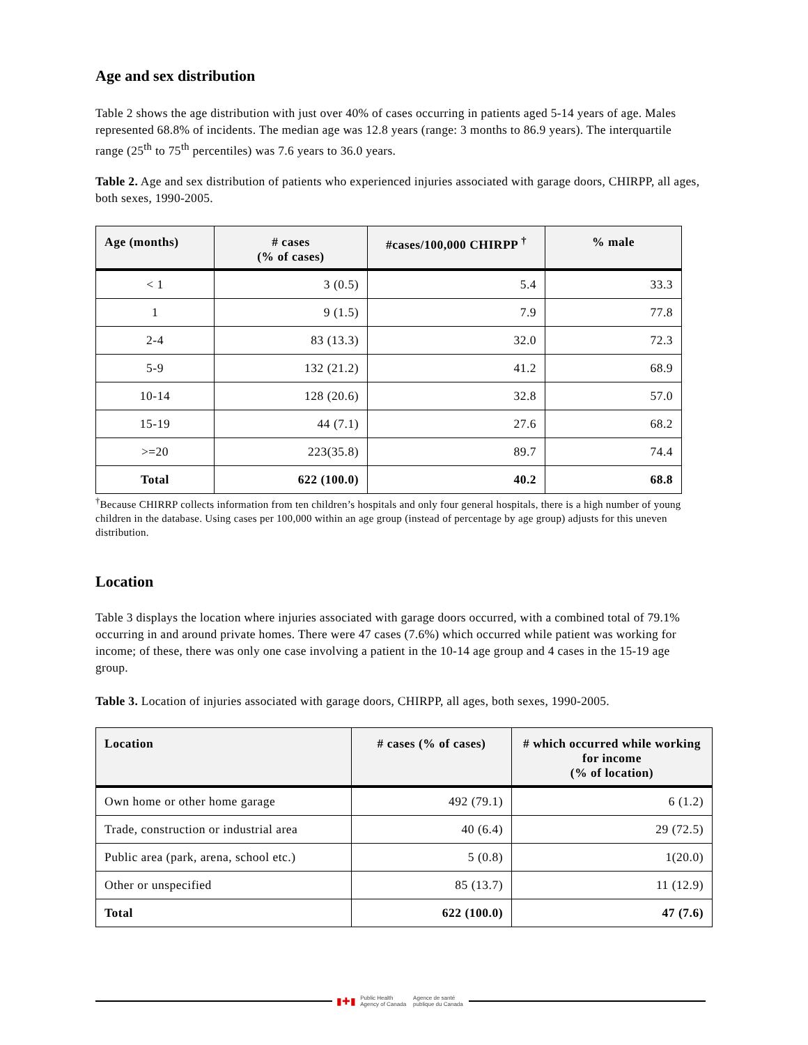Age and sex distribution
Table 2 shows the age distribution with just over 40% of cases occurring in patients aged 5-14 years of age. Males represented 68.8% of incidents. The median age was 12.8 years (range: 3 months to 86.9 years). The interquartile range (25<sup>th</sup> to 75<sup>th</sup> percentiles) was 7.6 years to 36.0 years.
Table 2. Age and sex distribution of patients who experienced injuries associated with garage doors, CHIRPP, all ages, both sexes, 1990-2005.
| Age (months) | # cases (% of cases) | #cases/100,000 CHIRPP <sup>†</sup> | % male |
| --- | --- | --- | --- |
| < 1 | 3 (0.5) | 5.4 | 33.3 |
| 1 | 9 (1.5) | 7.9 | 77.8 |
| 2-4 | 83 (13.3) | 32.0 | 72.3 |
| 5-9 | 132 (21.2) | 41.2 | 68.9 |
| 10-14 | 128 (20.6) | 32.8 | 57.0 |
| 15-19 | 44 (7.1) | 27.6 | 68.2 |
| >=20 | 223(35.8) | 89.7 | 74.4 |
| Total | 622 (100.0) | 40.2 | 68.8 |
<sup>†</sup> Because CHIRRP collects information from ten children’s hospitals and only four general hospitals, there is a high number of young children in the database. Using cases per 100,000 within an age group (instead of percentage by age group) adjusts for this uneven distribution.
Location
Table 3 displays the location where injuries associated with garage doors occurred, with a combined total of 79.1% occurring in and around private homes. There were 47 cases (7.6%) which occurred while patient was working for income; of these, there was only one case involving a patient in the 10-14 age group and 4 cases in the 15-19 age group.
Table 3. Location of injuries associated with garage doors, CHIRPP, all ages, both sexes, 1990-2005.
| Location | # cases (% of cases) | # which occurred while working for income (% of location) |
| --- | --- | --- |
| Own home or other home garage | 492 (79.1) | 6 (1.2) |
| Trade, construction or industrial area | 40 (6.4) | 29 (72.5) |
| Public area (park, arena, school etc.) | 5 (0.8) | 1(20.0) |
| Other or unspecified | 85 (13.7) | 11 (12.9) |
| Total | 622 (100.0) | 47 (7.6) |
▮✚▮ Public Health
Agency of Canada Agence de santé
publique du Canada